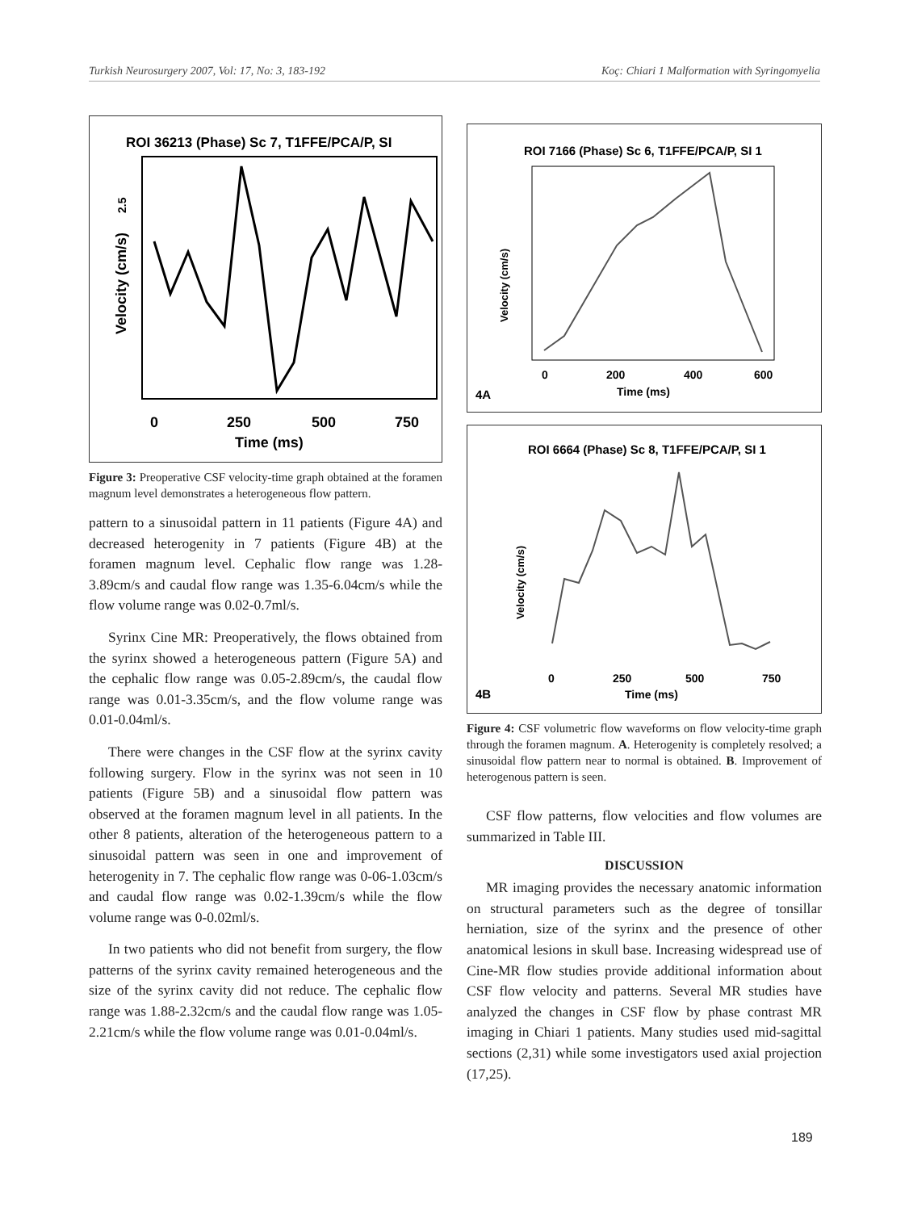Turkish Neurosurgery 2007, Vol: 17, No: 3, 183-192 Koç: Chiari 1 Malformation with Syringomyelia
ROI 36213 (Phase) Sc 7, T1FFE/PCA/P, SI
0
250
500
750
Time (ms)
Velocity (cm/s)
2.5
Figure 3: Preoperative CSF velocity-time graph obtained at the foramen magnum level demonstrates a heterogeneous flow pattern.
pattern to a sinusoidal pattern in 11 patients (Figure 4A) and decreased heterogenity in 7 patients (Figure 4B) at the foramen magnum level. Cephalic flow range was 1.28-3.89cm/s and caudal flow range was 1.35-6.04cm/s while the flow volume range was 0.02-0.7ml/s.
Syrinx Cine MR: Preoperatively, the flows obtained from the syrinx showed a heterogeneous pattern (Figure 5A) and the cephalic flow range was 0.05-2.89cm/s, the caudal flow range was 0.01-3.35cm/s, and the flow volume range was 0.01-0.04ml/s.
There were changes in the CSF flow at the syrinx cavity following surgery. Flow in the syrinx was not seen in 10 patients (Figure 5B) and a sinusoidal flow pattern was observed at the foramen magnum level in all patients. In the other 8 patients, alteration of the heterogeneous pattern to a sinusoidal pattern was seen in one and improvement of heterogenity in 7. The cephalic flow range was 0-06-1.03cm/s and caudal flow range was 0.02-1.39cm/s while the flow volume range was 0-0.02ml/s.
In two patients who did not benefit from surgery, the flow patterns of the syrinx cavity remained heterogeneous and the size of the syrinx cavity did not reduce. The cephalic flow range was 1.88-2.32cm/s and the caudal flow range was 1.05-2.21cm/s while the flow volume range was 0.01-0.04ml/s.
ROI 7166 (Phase) Sc 6, T1FFE/PCA/P, SI 1
0
200
400
600
Time (ms)
Velocity (cm/s)
4A
ROI 6664 (Phase) Sc 8, T1FFE/PCA/P, SI 1
0
250
500
750
Time (ms)
Velocity (cm/s)
4B
Figure 4: CSF volumetric flow waveforms on flow velocity-time graph through the foramen magnum. A. Heterogenity is completely resolved; a sinusoidal flow pattern near to normal is obtained. B. Improvement of heterogenous pattern is seen.
CSF flow patterns, flow velocities and flow volumes are summarized in Table III.
DISCUSSION
MR imaging provides the necessary anatomic information on structural parameters such as the degree of tonsillar herniation, size of the syrinx and the presence of other anatomical lesions in skull base. Increasing widespread use of Cine-MR flow studies provide additional information about CSF flow velocity and patterns. Several MR studies have analyzed the changes in CSF flow by phase contrast MR imaging in Chiari 1 patients. Many studies used mid-sagittal sections (2,31) while some investigators used axial projection (17,25).
189